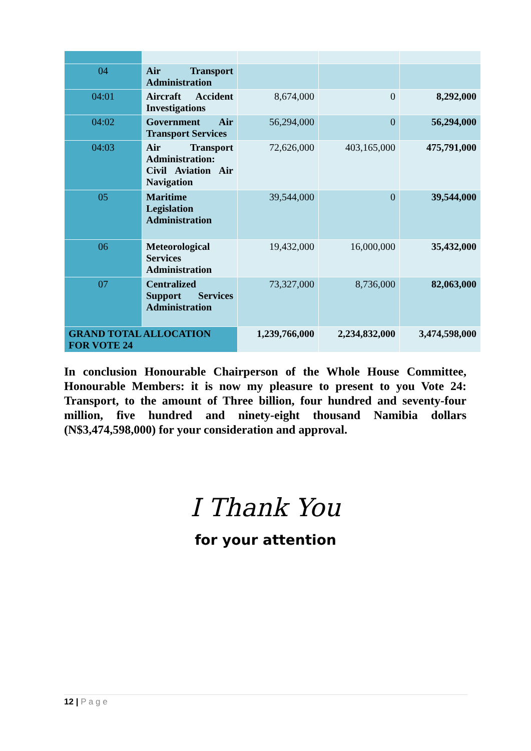| 04 | Air Transport Administration | | | |
| 04:01 | Aircraft Accident Investigations | 8,674,000 | 0 | 8,292,000 |
| 04:02 | Government Air Transport Services | 56,294,000 | 0 | 56,294,000 |
| 04:03 | Air Transport Administration: Civil Aviation Air Navigation | 72,626,000 | 403,165,000 | 475,791,000 |
| 05 | Maritime Legislation Administration | 39,544,000 | 0 | 39,544,000 |
| 06 | Meteorological Services Administration | 19,432,000 | 16,000,000 | 35,432,000 |
| 07 | Centralized Support Services Administration | 73,327,000 | 8,736,000 | 82,063,000 |
| GRAND TOTAL ALLOCATION FOR VOTE 24 | | 1,239,766,000 | 2,234,832,000 | 3,474,598,000 |
In conclusion Honourable Chairperson of the Whole House Committee, Honourable Members: it is now my pleasure to present to you Vote 24: Transport, to the amount of Three billion, four hundred and seventy-four million, five hundred and ninety-eight thousand Namibia dollars (N$3,474,598,000) for your consideration and approval.
I Thank You
for your attention
12 | P a g e